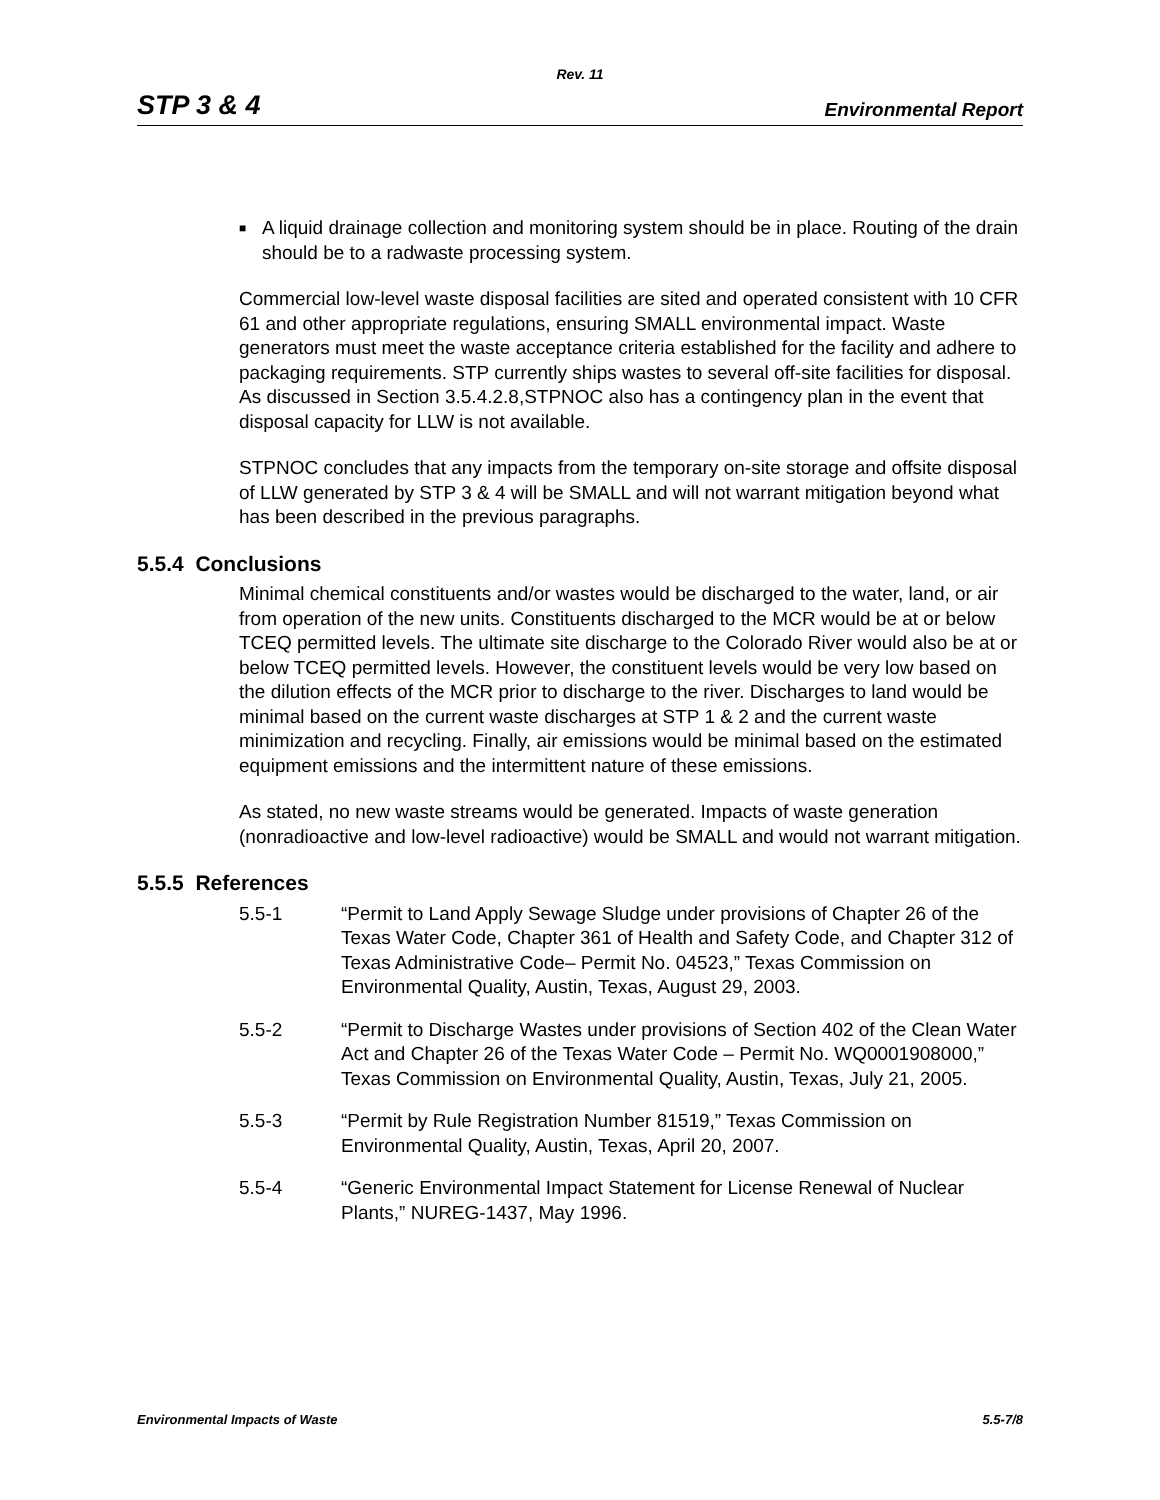Rev. 11
STP 3 & 4 Environmental Report
■ A liquid drainage collection and monitoring system should be in place. Routing of the drain should be to a radwaste processing system.
Commercial low-level waste disposal facilities are sited and operated consistent with 10 CFR 61 and other appropriate regulations, ensuring SMALL environmental impact. Waste generators must meet the waste acceptance criteria established for the facility and adhere to packaging requirements. STP currently ships wastes to several off-site facilities for disposal. As discussed in Section 3.5.4.2.8,STPNOC also has a contingency plan in the event that disposal capacity for LLW is not available.
STPNOC concludes that any impacts from the temporary on-site storage and offsite disposal of LLW generated by STP 3 & 4 will be SMALL and will not warrant mitigation beyond what has been described in the previous paragraphs.
5.5.4 Conclusions
Minimal chemical constituents and/or wastes would be discharged to the water, land, or air from operation of the new units. Constituents discharged to the MCR would be at or below TCEQ permitted levels. The ultimate site discharge to the Colorado River would also be at or below TCEQ permitted levels. However, the constituent levels would be very low based on the dilution effects of the MCR prior to discharge to the river. Discharges to land would be minimal based on the current waste discharges at STP 1 & 2 and the current waste minimization and recycling. Finally, air emissions would be minimal based on the estimated equipment emissions and the intermittent nature of these emissions.
As stated, no new waste streams would be generated. Impacts of waste generation (nonradioactive and low-level radioactive) would be SMALL and would not warrant mitigation.
5.5.5 References
5.5-1 “Permit to Land Apply Sewage Sludge under provisions of Chapter 26 of the Texas Water Code, Chapter 361 of Health and Safety Code, and Chapter 312 of Texas Administrative Code– Permit No. 04523,” Texas Commission on Environmental Quality, Austin, Texas, August 29, 2003.
5.5-2 “Permit to Discharge Wastes under provisions of Section 402 of the Clean Water Act and Chapter 26 of the Texas Water Code – Permit No. WQ0001908000,” Texas Commission on Environmental Quality, Austin, Texas, July 21, 2005.
5.5-3 “Permit by Rule Registration Number 81519,” Texas Commission on Environmental Quality, Austin, Texas, April 20, 2007.
5.5-4 “Generic Environmental Impact Statement for License Renewal of Nuclear Plants,” NUREG-1437, May 1996.
Environmental Impacts of Waste 5.5-7/8